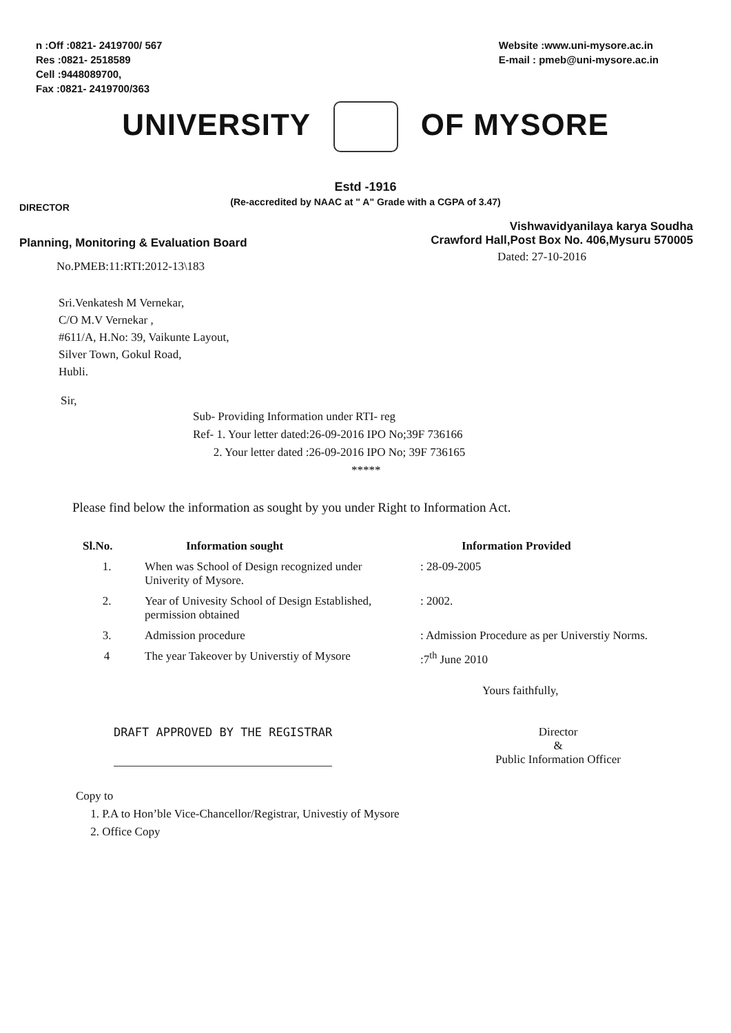n :Off :0821- 2419700/ 567
Res :0821- 2518589
Cell :9448089700,
Fax :0821- 2419700/363
Website :www.uni-mysore.ac.in
E-mail : pmeb@uni-mysore.ac.in
UNIVERSITY OF MYSORE
Estd -1916
(Re-accredited by NAAC at " A" Grade with a CGPA of 3.47)
DIRECTOR
Planning, Monitoring & Evaluation Board
Vishwavidyanilaya karya Soudha
Crawford Hall,Post Box No. 406,Mysuru 570005
No.PMEB:11:RTI:2012-13\183
Dated: 27-10-2016
Sri.Venkatesh M Vernekar,
C/O M.V Vernekar ,
#611/A, H.No: 39, Vaikunte Layout,
Silver Town, Gokul Road,
Hubli.
Sir,
Sub- Providing Information under RTI- reg
Ref- 1. Your letter dated:26-09-2016 IPO No;39F 736166
2. Your letter dated :26-09-2016 IPO No; 39F 736165
*****
Please find below the information as sought by you under Right to Information Act.
| Sl.No. | Information sought | Information Provided |
| --- | --- | --- |
| 1. | When was School of Design recognized under Univerity of Mysore. | : 28-09-2005 |
| 2. | Year of Univesity School of Design Established, permission obtained | : 2002. |
| 3. | Admission procedure | : Admission Procedure as per Universtiy Norms. |
| 4 | The year Takeover by Universtiy of Mysore | :7<sup>th</sup> June 2010 |
Yours faithfully,
DRAFT APPROVED BY THE REGISTRAR
Director
&
Public Information Officer
Copy to
1. P.A to Hon’ble Vice-Chancellor/Registrar, Univestiy of Mysore
2. Office Copy